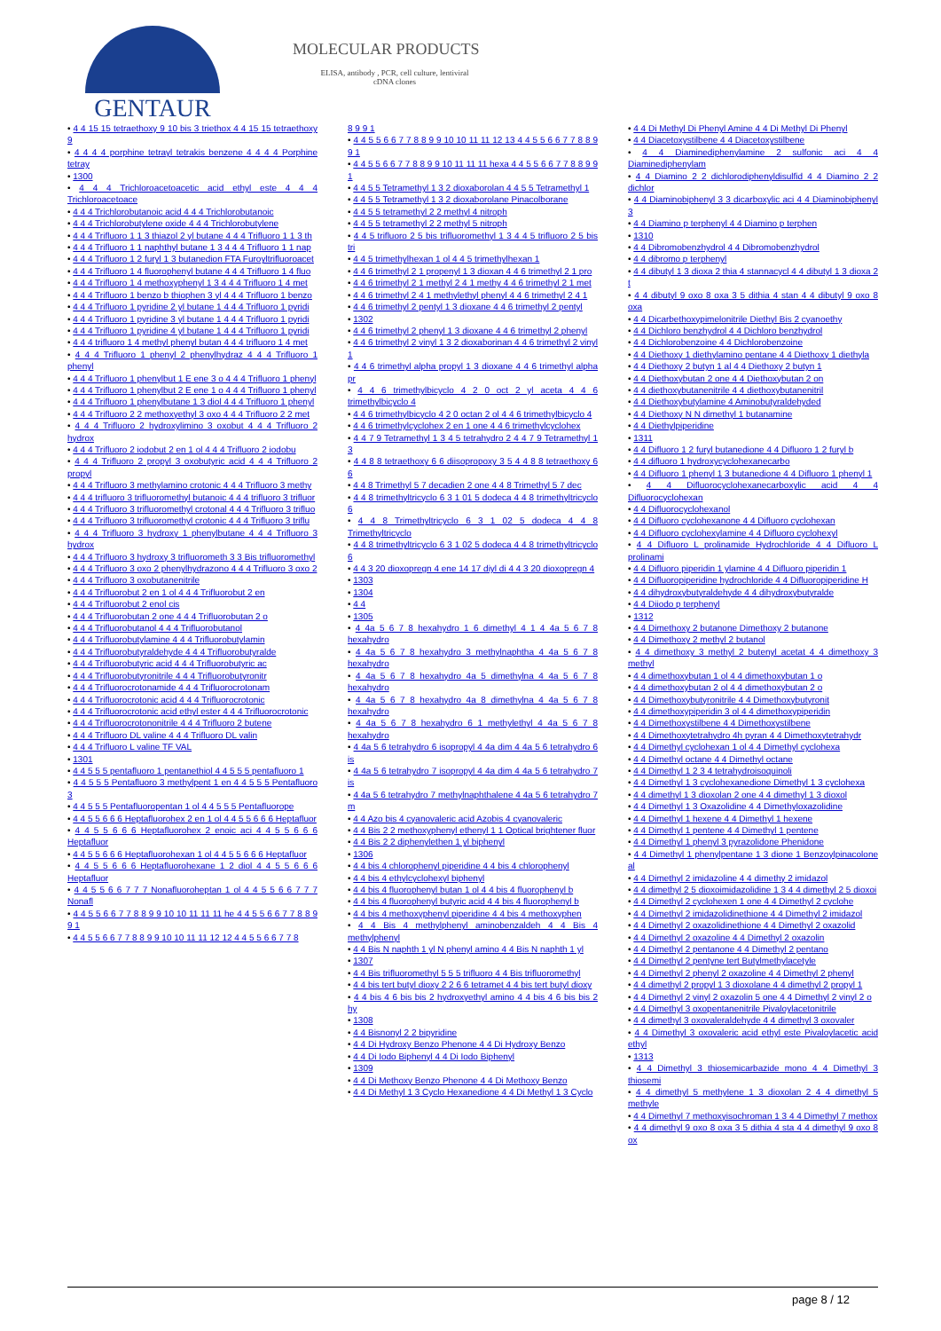GENTAUR
MOLECULAR PRODUCTS
ELISA, antibody , PCR, cell culture, lentiviral cDNA clones
• 4 4 15 15 tetraethoxy 9 10 bis 3 triethox 4 4 15 15 tetraethoxy 9
• 4 4 4 4 porphine tetrayl tetrakis benzene 4 4 4 4 Porphine tetray
• 1300
• 4 4 4 Trichloroacetoacetic acid ethyl este 4 4 4 Trichloroacetoace
• 4 4 4 Trichlorobutanoic acid 4 4 4 Trichlorobutanoic
• 4 4 4 Trichlorobutylene oxide 4 4 4 Trichlorobutylene
• 4 4 4 Trifluoro 1 1 3 thiazol 2 yl butane 4 4 4 Trifluoro 1 1 3 th
• 4 4 4 Trifluoro 1 1 naphthyl butane 1 3 4 4 4 Trifluoro 1 1 nap
• 4 4 4 Trifluoro 1 2 furyl 1 3 butanedion FTA Furoyltrifluoroacet
• 4 4 4 Trifluoro 1 4 fluorophenyl butane 4 4 4 Trifluoro 1 4 fluo
• 4 4 4 Trifluoro 1 4 methoxyphenyl 1 3 4 4 4 Trifluoro 1 4 met
• 4 4 4 Trifluoro 1 benzo b thiophen 3 yl 4 4 4 Trifluoro 1 benzo
• 4 4 4 Trifluoro 1 pyridine 2 yl butane 1 4 4 4 Trifluoro 1 pyridi
• 4 4 4 Trifluoro 1 pyridine 3 yl butane 1 4 4 4 Trifluoro 1 pyridi
• 4 4 4 Trifluoro 1 pyridine 4 yl butane 1 4 4 4 Trifluoro 1 pyridi
• 4 4 4 trifluoro 1 4 methyl phenyl butan 4 4 4 trifluoro 1 4 met
• 4 4 4 Trifluoro 1 phenyl 2 phenylhydraz 4 4 4 Trifluoro 1 phenyl
• 4 4 4 Trifluoro 1 phenylbut 1 E ene 3 o 4 4 4 Trifluoro 1 phenyl
• 4 4 4 Trifluoro 1 phenylbut 2 E ene 1 o 4 4 4 Trifluoro 1 phenyl
• 4 4 4 Trifluoro 1 phenylbutane 1 3 diol 4 4 4 Trifluoro 1 phenyl
• 4 4 4 Trifluoro 2 2 methoxyethyl 3 oxo 4 4 4 Trifluoro 2 2 met
• 4 4 4 Trifluoro 2 hydroxylimino 3 oxobut 4 4 4 Trifluoro 2 hydrox
• 4 4 4 Trifluoro 2 iodobut 2 en 1 ol 4 4 4 Trifluoro 2 iodobu
• 4 4 4 Trifluoro 2 propyl 3 oxobutyric acid 4 4 4 Trifluoro 2 propyl
• 4 4 4 Trifluoro 3 methylamino crotonic 4 4 4 Trifluoro 3 methy
• 4 4 4 trifluoro 3 trifluoromethyl butanoic 4 4 4 trifluoro 3 trifluor
• 4 4 4 Trifluoro 3 trifluoromethyl crotonal 4 4 4 Trifluoro 3 trifluo
• 4 4 4 Trifluoro 3 trifluoromethyl crotonic 4 4 4 Trifluoro 3 triflu
• 4 4 4 Trifluoro 3 hydroxy 1 phenylbutane 4 4 4 Trifluoro 3 hydrox
• 4 4 4 Trifluoro 3 hydroxy 3 trifluorometh 3 3 Bis trifluoromethyl
• 4 4 4 Trifluoro 3 oxo 2 phenylhydrazono 4 4 4 Trifluoro 3 oxo 2
• 4 4 4 Trifluoro 3 oxobutanenitrile
• 4 4 4 Trifluorobut 2 en 1 ol 4 4 4 Trifluorobut 2 en
• 4 4 4 Trifluorobut 2 enol cis
• 4 4 4 Trifluorobutan 2 one 4 4 4 Trifluorobutan 2 o
• 4 4 4 Trifluorobutanol 4 4 4 Trifluorobutanol
• 4 4 4 Trifluorobutylamine 4 4 4 Trifluorobutylamin
• 4 4 4 Trifluorobutyraldehyde 4 4 4 Trifluorobutyralde
• 4 4 4 Trifluorobutyric acid 4 4 4 Trifluorobutyric ac
• 4 4 4 Trifluorobutyronitrile 4 4 4 Trifluorobutyronitr
• 4 4 4 Trifluorocrotonamide 4 4 4 Trifluorocrotonam
• 4 4 4 Trifluorocrotonic acid 4 4 4 Trifluorocrotonic
• 4 4 4 Trifluorocrotonic acid ethyl ester 4 4 4 Trifluorocrotonic
• 4 4 4 Trifluorocrotononitrile 4 4 4 Trifluoro 2 butene
• 4 4 4 Trifluoro DL valine 4 4 4 Trifluoro DL valin
• 4 4 4 Trifluoro L valine TF VAL
• 1301
• 4 4 5 5 5 pentafluoro 1 pentanethiol 4 4 5 5 5 pentafluoro 1
• 4 4 5 5 5 Pentafluoro 3 methylpent 1 en 4 4 5 5 5 Pentafluoro 3
• 4 4 5 5 5 Pentafluoropentan 1 ol 4 4 5 5 5 Pentafluorope
• 4 4 5 5 6 6 6 Heptafluorohex 2 en 1 ol 4 4 5 5 6 6 6 Heptafluor
• 4 4 5 5 6 6 6 Heptafluorohex 2 enoic aci 4 4 5 5 6 6 6 Heptafluor
• 4 4 5 5 6 6 6 Heptafluorohexan 1 ol 4 4 5 5 6 6 6 Heptafluor
• 4 4 5 5 6 6 6 Heptafluorohexane 1 2 diol 4 4 5 5 6 6 6 Heptafluor
• 4 4 5 5 6 6 7 7 7 Nonafluoroheptan 1 ol 4 4 5 5 6 6 7 7 7 Nonafl
• 4 4 5 5 6 6 7 7 8 8 9 9 10 10 11 11 11 he 4 4 5 5 6 6 7 7 8 8 9 9 1
• 4 4 5 5 6 6 7 7 8 8 9 9 10 10 11 11 12 12 4 4 5 5 6 6 7 7 8
8 9 9 1
• 4 4 5 5 6 6 7 7 8 8 9 9 10 10 11 11 12 13 4 4 5 5 6 6 7 7 8 8 9 9 1
• 4 4 5 5 6 6 7 7 8 8 9 9 10 11 11 11 hexa 4 4 5 5 6 6 7 7 8 8 9 9 1
• 4 4 5 5 Tetramethyl 1 3 2 dioxaborolan 4 4 5 5 Tetramethyl 1
• 4 4 5 5 Tetramethyl 1 3 2 dioxaborolane Pinacolborane
• 4 4 5 5 tetramethyl 2 2 methyl 4 nitroph
• 4 4 5 5 tetramethyl 2 2 methyl 5 nitroph
• 4 4 5 trifluoro 2 5 bis trifluoromethyl 1 3 4 4 5 trifluoro 2 5 bis tri
• 4 4 5 trimethylhexan 1 ol 4 4 5 trimethylhexan 1
• 4 4 6 trimethyl 2 1 propenyl 1 3 dioxan 4 4 6 trimethyl 2 1 pro
• 4 4 6 trimethyl 2 1 methyl 2 4 1 methy 4 4 6 trimethyl 2 1 met
• 4 4 6 trimethyl 2 4 1 methylethyl phenyl 4 4 6 trimethyl 2 4 1
• 4 4 6 trimethyl 2 pentyl 1 3 dioxane 4 4 6 trimethyl 2 pentyl
• 1302
• 4 4 6 trimethyl 2 phenyl 1 3 dioxane 4 4 6 trimethyl 2 phenyl
• 4 4 6 trimethyl 2 vinyl 1 3 2 dioxaborinan 4 4 6 trimethyl 2 vinyl 1
• 4 4 6 trimethyl alpha propyl 1 3 dioxane 4 4 6 trimethyl alpha pr
• 4 4 6 trimethylbicyclo 4 2 0 oct 2 yl aceta 4 4 6 trimethylbicyclo 4
• 4 4 6 trimethylbicyclo 4 2 0 octan 2 ol 4 4 6 trimethylbicyclo 4
• 4 4 6 trimethylcyclohex 2 en 1 one 4 4 6 trimethylcyclohex
• 4 4 7 9 Tetramethyl 1 3 4 5 tetrahydro 2 4 4 7 9 Tetramethyl 1 3
• 4 4 8 8 tetraethoxy 6 6 diisopropoxy 3 5 4 4 8 8 tetraethoxy 6 6
• 4 4 8 Trimethyl 5 7 decadien 2 one 4 4 8 Trimethyl 5 7 dec
• 4 4 8 trimethyltricyclo 6 3 1 01 5 dodeca 4 4 8 trimethyltricyclo 6
• 4 4 8 Trimethyltricyclo 6 3 1 02 5 dodeca 4 4 8 Trimethyltricyclo
• 4 4 8 trimethyltricyclo 6 3 1 02 5 dodeca 4 4 8 trimethyltricyclo 6
• 4 4 3 20 dioxopregn 4 ene 14 17 diyl di 4 4 3 20 dioxopregn 4
• 1303
• 1304
• 4 4
• 1305
• 4 4a 5 6 7 8 hexahydro 1 6 dimethyl 4 1 4 4a 5 6 7 8 hexahydro
• 4 4a 5 6 7 8 hexahydro 3 methylnaphtha 4 4a 5 6 7 8 hexahydro
• 4 4a 5 6 7 8 hexahydro 4a 5 dimethylna 4 4a 5 6 7 8 hexahydro
• 4 4a 5 6 7 8 hexahydro 4a 8 dimethylna 4 4a 5 6 7 8 hexahydro
• 4 4a 5 6 7 8 hexahydro 6 1 methylethyl 4 4a 5 6 7 8 hexahydro
• 4 4a 5 6 tetrahydro 6 isopropyl 4 4a dim 4 4a 5 6 tetrahydro 6 is
• 4 4a 5 6 tetrahydro 7 isopropyl 4 4a dim 4 4a 5 6 tetrahydro 7 is
• 4 4a 5 6 tetrahydro 7 methylnaphthalene 4 4a 5 6 tetrahydro 7 m
• 4 4 Azo bis 4 cyanovaleric acid Azobis 4 cyanovaleric
• 4 4 Bis 2 2 methoxyphenyl ethenyl 1 1 Optical brightener fluor
• 4 4 Bis 2 2 diphenylethen 1 yl biphenyl
• 1306
• 4 4 bis 4 chlorophenyl piperidine 4 4 bis 4 chlorophenyl
• 4 4 bis 4 ethylcyclohexyl biphenyl
• 4 4 bis 4 fluorophenyl butan 1 ol 4 4 bis 4 fluorophenyl b
• 4 4 bis 4 fluorophenyl butyric acid 4 4 bis 4 fluorophenyl b
• 4 4 bis 4 methoxyphenyl piperidine 4 4 bis 4 methoxyphen
• 4 4 Bis 4 methylphenyl aminobenzaldeh 4 4 Bis 4 methylphenyl
• 4 4 Bis N naphth 1 yl N phenyl amino 4 4 Bis N naphth 1 yl
• 1307
• 4 4 Bis trifluoromethyl 5 5 5 trifluoro 4 4 Bis trifluoromethyl
• 4 4 bis tert butyl dioxy 2 2 6 6 tetramet 4 4 bis tert butyl dioxy
• 4 4 bis 4 6 bis bis 2 hydroxyethyl amino 4 4 bis 4 6 bis bis 2 hy
• 1308
• 4 4 Bisnonyl 2 2 bipyridine
• 4 4 Di Hydroxy Benzo Phenone 4 4 Di Hydroxy Benzo
• 4 4 Di Iodo Biphenyl 4 4 Di Iodo Biphenyl
• 1309
• 4 4 Di Methoxy Benzo Phenone 4 4 Di Methoxy Benzo
• 4 4 Di Methyl 1 3 Cyclo Hexanedione 4 4 Di Methyl 1 3 Cyclo
• 4 4 Di Methyl Di Phenyl Amine 4 4 Di Methyl Di Phenyl
• 4 4 Diacetoxystilbene 4 4 Diacetoxystilbene
• 4 4 Diaminediphenylamine 2 sulfonic aci 4 4 Diaminediphenylam
• 4 4 Diamino 2 2 dichlorodiphenyldisulfid 4 4 Diamino 2 2 dichlor
• 4 4 Diaminobiphenyl 3 3 dicarboxylic aci 4 4 Diaminobiphenyl 3
• 4 4 Diamino p terphenyl 4 4 Diamino p terphen
• 1310
• 4 4 Dibromobenzhydrol 4 4 Dibromobenzhydrol
• 4 4 dibromo p terphenyl
• 4 4 dibutyl 1 3 dioxa 2 thia 4 stannacycl 4 4 dibutyl 1 3 dioxa 2 t
• 4 4 dibutyl 9 oxo 8 oxa 3 5 dithia 4 stan 4 4 dibutyl 9 oxo 8 oxa
• 4 4 Dicarbethoxypimelonitrile Diethyl Bis 2 cyanoethy
• 4 4 Dichloro benzhydrol 4 4 Dichloro benzhydrol
• 4 4 Dichlorobenzoine 4 4 Dichlorobenzoine
• 4 4 Diethoxy 1 diethylamino pentane 4 4 Diethoxy 1 diethyla
• 4 4 Diethoxy 2 butyn 1 al 4 4 Diethoxy 2 butyn 1
• 4 4 Diethoxybutan 2 one 4 4 Diethoxybutan 2 on
• 4 4 diethoxybutanenitrile 4 4 diethoxybutanenitril
• 4 4 Diethoxybutylamine 4 Aminobutyraldehyded
• 4 4 Diethoxy N N dimethyl 1 butanamine
• 4 4 Diethylpiperidine
• 1311
• 4 4 Difluoro 1 2 furyl butanedione 4 4 Difluoro 1 2 furyl b
• 4 4 difluoro 1 hydroxycyclohexanecarbo
• 4 4 Difluoro 1 phenyl 1 3 butanedione 4 4 Difluoro 1 phenyl 1
• 4 4 Difluorocyclohexanecarboxylic acid 4 4 Difluorocyclohexan
• 4 4 Difluorocyclohexanol
• 4 4 Difluoro cyclohexanone 4 4 Difluoro cyclohexan
• 4 4 Difluoro cyclohexylamine 4 4 Difluoro cyclohexyl
• 4 4 Difluoro L prolinamide Hydrochloride 4 4 Difluoro L prolinami
• 4 4 Difluoro piperidin 1 ylamine 4 4 Difluoro piperidin 1
• 4 4 Difluoropiperidine hydrochloride 4 4 Difluoropiperidine H
• 4 4 dihydroxybutyraldehyde 4 4 dihydroxybutyralde
• 4 4 Diiodo p terphenyl
• 1312
• 4 4 Dimethoxy 2 butanone Dimethoxy 2 butanone
• 4 4 Dimethoxy 2 methyl 2 butanol
• 4 4 dimethoxy 3 methyl 2 butenyl acetat 4 4 dimethoxy 3 methyl
• 4 4 dimethoxybutan 1 ol 4 4 dimethoxybutan 1 o
• 4 4 dimethoxybutan 2 ol 4 4 dimethoxybutan 2 o
• 4 4 Dimethoxybutyronitrile 4 4 Dimethoxybutyronit
• 4 4 dimethoxypiperidin 3 ol 4 4 dimethoxypiperidin
• 4 4 Dimethoxystilbene 4 4 Dimethoxystilbene
• 4 4 Dimethoxytetrahydro 4h pyran 4 4 Dimethoxytetrahydr
• 4 4 Dimethyl cyclohexan 1 ol 4 4 Dimethyl cyclohexa
• 4 4 Dimethyl octane 4 4 Dimethyl octane
• 4 4 Dimethyl 1 2 3 4 tetrahydroisoquinoli
• 4 4 Dimethyl 1 3 cyclohexanedione Dimethyl 1 3 cyclohexa
• 4 4 dimethyl 1 3 dioxolan 2 one 4 4 dimethyl 1 3 dioxol
• 4 4 Dimethyl 1 3 Oxazolidine 4 4 Dimethyloxazolidine
• 4 4 Dimethyl 1 hexene 4 4 Dimethyl 1 hexene
• 4 4 Dimethyl 1 pentene 4 4 Dimethyl 1 pentene
• 4 4 Dimethyl 1 phenyl 3 pyrazolidone Phenidone
• 4 4 Dimethyl 1 phenylpentane 1 3 dione 1 Benzoylpinacolone al
• 4 4 Dimethyl 2 imidazoline 4 4 dimethy 2 imidazol
• 4 4 dimethyl 2 5 dioxoimidazolidine 1 3 4 4 dimethyl 2 5 dioxoi
• 4 4 Dimethyl 2 cyclohexen 1 one 4 4 Dimethyl 2 cyclohe
• 4 4 Dimethyl 2 imidazolidinethione 4 4 Dimethyl 2 imidazol
• 4 4 Dimethyl 2 oxazolidinethione 4 4 Dimethyl 2 oxazolid
• 4 4 Dimethyl 2 oxazoline 4 4 Dimethyl 2 oxazolin
• 4 4 Dimethyl 2 pentanone 4 4 Dimethyl 2 pentano
• 4 4 Dimethyl 2 pentyne tert Butylmethylacetyle
• 4 4 Dimethyl 2 phenyl 2 oxazoline 4 4 Dimethyl 2 phenyl
• 4 4 dimethyl 2 propyl 1 3 dioxolane 4 4 dimethyl 2 propyl 1
• 4 4 Dimethyl 2 vinyl 2 oxazolin 5 one 4 4 Dimethyl 2 vinyl 2 o
• 4 4 Dimethyl 3 oxopentanenitrile Pivaloylacetonitrile
• 4 4 dimethyl 3 oxovaleraldehyde 4 4 dimethyl 3 oxovaler
• 4 4 Dimethyl 3 oxovaleric acid ethyl este Pivaloylacetic acid ethyl
• 1313
• 4 4 Dimethyl 3 thiosemicarbazide mono 4 4 Dimethyl 3 thiosemi
• 4 4 dimethyl 5 methylene 1 3 dioxolan 2 4 4 dimethyl 5 methyle
• 4 4 Dimethyl 7 methoxyisochroman 1 3 4 4 Dimethyl 7 methox
• 4 4 dimethyl 9 oxo 8 oxa 3 5 dithia 4 sta 4 4 dimethyl 9 oxo 8 ox
page 8 / 12